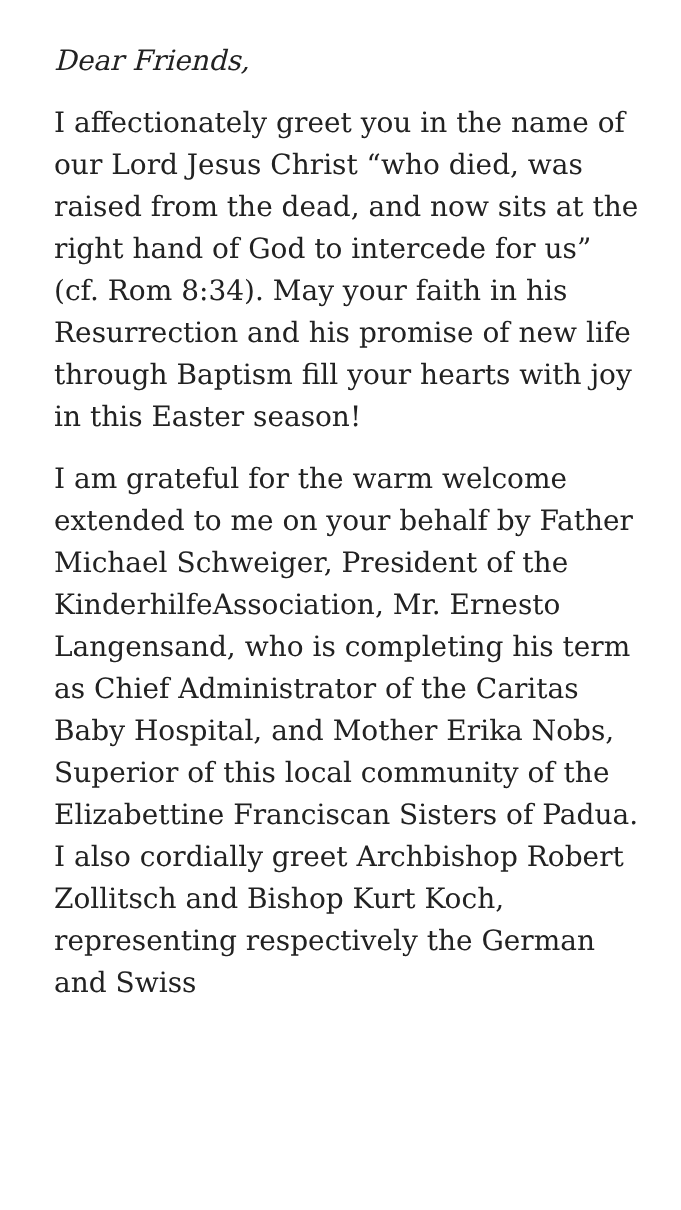Dear Friends,
I affectionately greet you in the name of our Lord Jesus Christ “who died, was raised from the dead, and now sits at the right hand of God to intercede for us” (cf. Rom 8:34). May your faith in his Resurrection and his promise of new life through Baptism fill your hearts with joy in this Easter season!
I am grateful for the warm welcome extended to me on your behalf by Father Michael Schweiger, President of the KinderhilfeAssociation, Mr. Ernesto Langensand, who is completing his term as Chief Administrator of the Caritas Baby Hospital, and Mother Erika Nobs, Superior of this local community of the Elizabettine Franciscan Sisters of Padua. I also cordially greet Archbishop Robert Zollitsch and Bishop Kurt Koch, representing respectively the German and Swiss